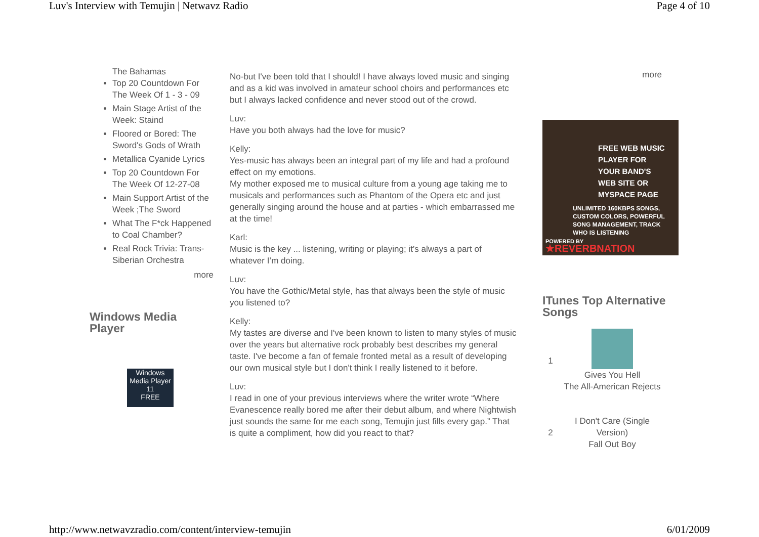Luv's Interview with Temujin | Netwavz Radio Page 4 of 10
The Bahamas
Top 20 Countdown For The Week Of 1 - 3 - 09
Main Stage Artist of the Week: Staind
Floored or Bored: The Sword's Gods of Wrath
Metallica Cyanide Lyrics
Top 20 Countdown For The Week Of 12-27-08
Main Support Artist of the Week ;The Sword
What The F*ck Happened to Coal Chamber?
Real Rock Trivia: Trans-Siberian Orchestra
more
Windows Media Player
Windows Media Player 11
FREE
No-but I've been told that I should! I have always loved music and singing and as a kid was involved in amateur school choirs and performances etc but I always lacked confidence and never stood out of the crowd.
Luv:
Have you both always had the love for music?
Kelly:
Yes-music has always been an integral part of my life and had a profound effect on my emotions.
My mother exposed me to musical culture from a young age taking me to musicals and performances such as Phantom of the Opera etc and just generally singing around the house and at parties - which embarrassed me at the time!
Karl:
Music is the key ... listening, writing or playing; it’s always a part of whatever I’m doing.
Luv:
You have the Gothic/Metal style, has that always been the style of music you listened to?
Kelly:
My tastes are diverse and I've been known to listen to many styles of music over the years but alternative rock probably best describes my general taste. I've become a fan of female fronted metal as a result of developing our own musical style but I don't think I really listened to it before.
Luv:
I read in one of your previous interviews where the writer wrote “Where Evanescence really bored me after their debut album, and where Nightwish just sounds the same for me each song, Temujin just fills every gap.” That is quite a compliment, how did you react to that?
more
FREE WEB MUSIC PLAYER FOR YOUR BAND'S WEB SITE OR MYSPACE PAGE
UNLIMITED 160KBPS SONGS, CUSTOM COLORS, POWERFUL SONG MANAGEMENT, TRACK WHO IS LISTENING
POWERED BY
★REVERBNATION
ITunes Top Alternative Songs
| 1 | Gives You Hell The All-American Rejects |
| 2 | I Don't Care (Single Version) Fall Out Boy |
http://www.netwavzradio.com/content/interview-temujin 6/01/2009